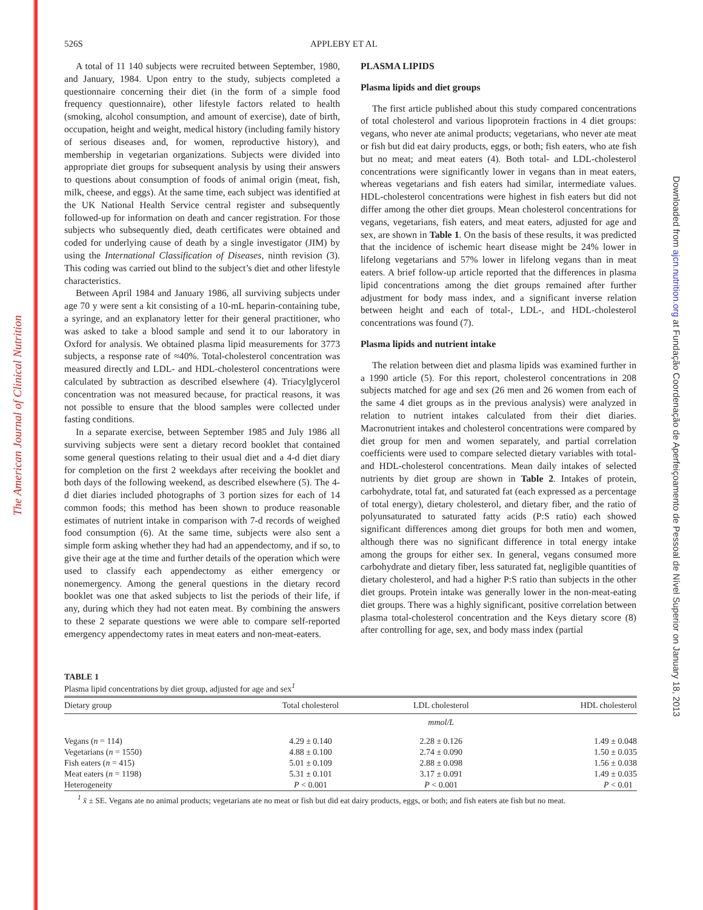The American Journal of Clinical Nutrition
Downloaded from ajcn.nutrition.org at Fundação Coordenação de Aperfeiçoamento de Pessoal de Nível Superior on January 18, 2013
526S APPLEBY ET AL
A total of 11 140 subjects were recruited between September, 1980, and January, 1984. Upon entry to the study, subjects completed a questionnaire concerning their diet (in the form of a simple food frequency questionnaire), other lifestyle factors related to health (smoking, alcohol consumption, and amount of exercise), date of birth, occupation, height and weight, medical history (including family history of serious diseases and, for women, reproductive history), and membership in vegetarian organizations. Subjects were divided into appropriate diet groups for subsequent analysis by using their answers to questions about consumption of foods of animal origin (meat, fish, milk, cheese, and eggs). At the same time, each subject was identified at the UK National Health Service central register and subsequently followed-up for information on death and cancer registration. For those subjects who subsequently died, death certificates were obtained and coded for underlying cause of death by a single investigator (JIM) by using the International Classification of Diseases, ninth revision (3). This coding was carried out blind to the subject’s diet and other lifestyle characteristics.
Between April 1984 and January 1986, all surviving subjects under age 70 y were sent a kit consisting of a 10-mL heparin-containing tube, a syringe, and an explanatory letter for their general practitioner, who was asked to take a blood sample and send it to our laboratory in Oxford for analysis. We obtained plasma lipid measurements for 3773 subjects, a response rate of ≈40%. Total-cholesterol concentration was measured directly and LDL- and HDL-cholesterol concentrations were calculated by subtraction as described elsewhere (4). Triacylglycerol concentration was not measured because, for practical reasons, it was not possible to ensure that the blood samples were collected under fasting conditions.
In a separate exercise, between September 1985 and July 1986 all surviving subjects were sent a dietary record booklet that contained some general questions relating to their usual diet and a 4-d diet diary for completion on the first 2 weekdays after receiving the booklet and both days of the following weekend, as described elsewhere (5). The 4-d diet diaries included photographs of 3 portion sizes for each of 14 common foods; this method has been shown to produce reasonable estimates of nutrient intake in comparison with 7-d records of weighed food consumption (6). At the same time, subjects were also sent a simple form asking whether they had had an appendectomy, and if so, to give their age at the time and further details of the operation which were used to classify each appendectomy as either emergency or nonemergency. Among the general questions in the dietary record booklet was one that asked subjects to list the periods of their life, if any, during which they had not eaten meat. By combining the answers to these 2 separate questions we were able to compare self-reported emergency appendectomy rates in meat eaters and non-meat-eaters.
PLASMA LIPIDS
Plasma lipids and diet groups
The first article published about this study compared concentrations of total cholesterol and various lipoprotein fractions in 4 diet groups: vegans, who never ate animal products; vegetarians, who never ate meat or fish but did eat dairy products, eggs, or both; fish eaters, who ate fish but no meat; and meat eaters (4). Both total- and LDL-cholesterol concentrations were significantly lower in vegans than in meat eaters, whereas vegetarians and fish eaters had similar, intermediate values. HDL-cholesterol concentrations were highest in fish eaters but did not differ among the other diet groups. Mean cholesterol concentrations for vegans, vegetarians, fish eaters, and meat eaters, adjusted for age and sex, are shown in Table 1. On the basis of these results, it was predicted that the incidence of ischemic heart disease might be 24% lower in lifelong vegetarians and 57% lower in lifelong vegans than in meat eaters. A brief follow-up article reported that the differences in plasma lipid concentrations among the diet groups remained after further adjustment for body mass index, and a significant inverse relation between height and each of total-, LDL-, and HDL-cholesterol concentrations was found (7).
Plasma lipids and nutrient intake
The relation between diet and plasma lipids was examined further in a 1990 article (5). For this report, cholesterol concentrations in 208 subjects matched for age and sex (26 men and 26 women from each of the same 4 diet groups as in the previous analysis) were analyzed in relation to nutrient intakes calculated from their diet diaries. Macronutrient intakes and cholesterol concentrations were compared by diet group for men and women separately, and partial correlation coefficients were used to compare selected dietary variables with total- and HDL-cholesterol concentrations. Mean daily intakes of selected nutrients by diet group are shown in Table 2. Intakes of protein, carbohydrate, total fat, and saturated fat (each expressed as a percentage of total energy), dietary cholesterol, and dietary fiber, and the ratio of polyunsaturated to saturated fatty acids (P:S ratio) each showed significant differences among diet groups for both men and women, although there was no significant difference in total energy intake among the groups for either sex. In general, vegans consumed more carbohydrate and dietary fiber, less saturated fat, negligible quantities of dietary cholesterol, and had a higher P:S ratio than subjects in the other diet groups. Protein intake was generally lower in the non-meat-eating diet groups. There was a highly significant, positive correlation between plasma total-cholesterol concentration and the Keys dietary score (8) after controlling for age, sex, and body mass index (partial
TABLE 1
Plasma lipid concentrations by diet group, adjusted for age and sex<sup>1</sup>
| Dietary group | Total cholesterol | LDL cholesterol | HDL cholesterol |
| --- | --- | --- | --- |
| | | mmol/L | |
| Vegans ( n = 114) | 4.29 ± 0.140 | 2.28 ± 0.126 | 1.49 ± 0.048 |
| Vegetarians ( n = 1550) | 4.88 ± 0.100 | 2.74 ± 0.090 | 1.50 ± 0.035 |
| Fish eaters ( n = 415) | 5.01 ± 0.109 | 2.88 ± 0.098 | 1.56 ± 0.038 |
| Meat eaters ( n = 1198) | 5.31 ± 0.101 | 3.17 ± 0.091 | 1.49 ± 0.035 |
| Heterogeneity | P < 0.001 | P < 0.001 | P < 0.01 |
<sup>1</sup> x̄ ± SE. Vegans ate no animal products; vegetarians ate no meat or fish but did eat dairy products, eggs, or both; and fish eaters ate fish but no meat.